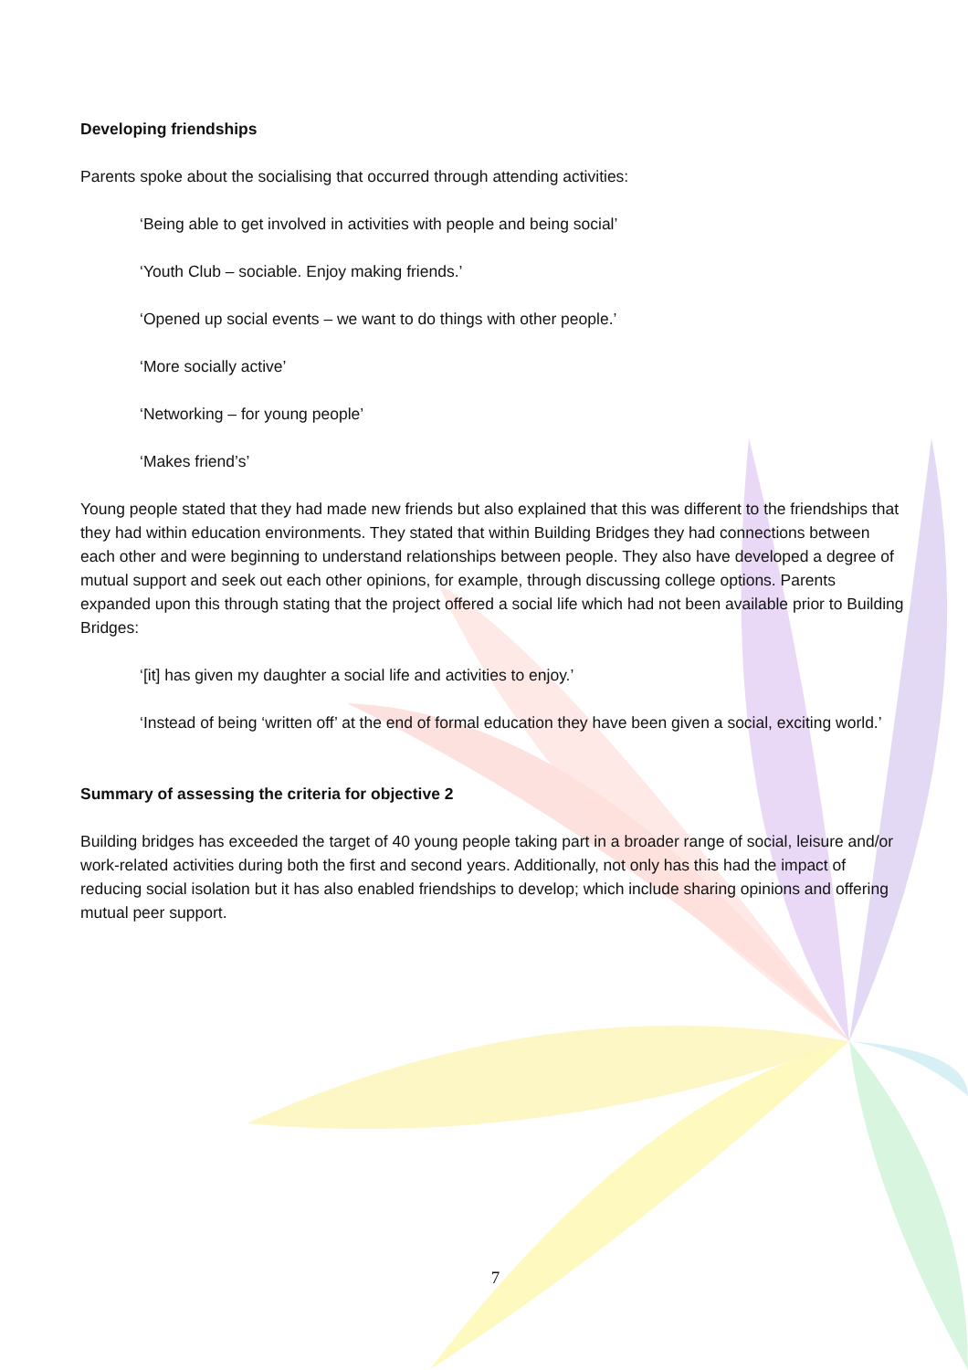Developing friendships
Parents spoke about the socialising that occurred through attending activities:
‘Being able to get involved in activities with people and being social’
‘Youth Club – sociable. Enjoy making friends.’
‘Opened up social events – we want to do things with other people.’
‘More socially active’
‘Networking – for young people’
‘Makes friend’s’
Young people stated that they had made new friends but also explained that this was different to the friendships that they had within education environments. They stated that within Building Bridges they had connections between each other and were beginning to understand relationships between people. They also have developed a degree of mutual support and seek out each other opinions, for example, through discussing college options. Parents expanded upon this through stating that the project offered a social life which had not been available prior to Building Bridges:
‘[it] has given my daughter a social life and activities to enjoy.’
‘Instead of being ‘written off’ at the end of formal education they have been given a social, exciting world.’
Summary of assessing the criteria for objective 2
Building bridges has exceeded the target of 40 young people taking part in a broader range of social, leisure and/or work-related activities during both the first and second years. Additionally, not only has this had the impact of reducing social isolation but it has also enabled friendships to develop; which include sharing opinions and offering mutual peer support.
7